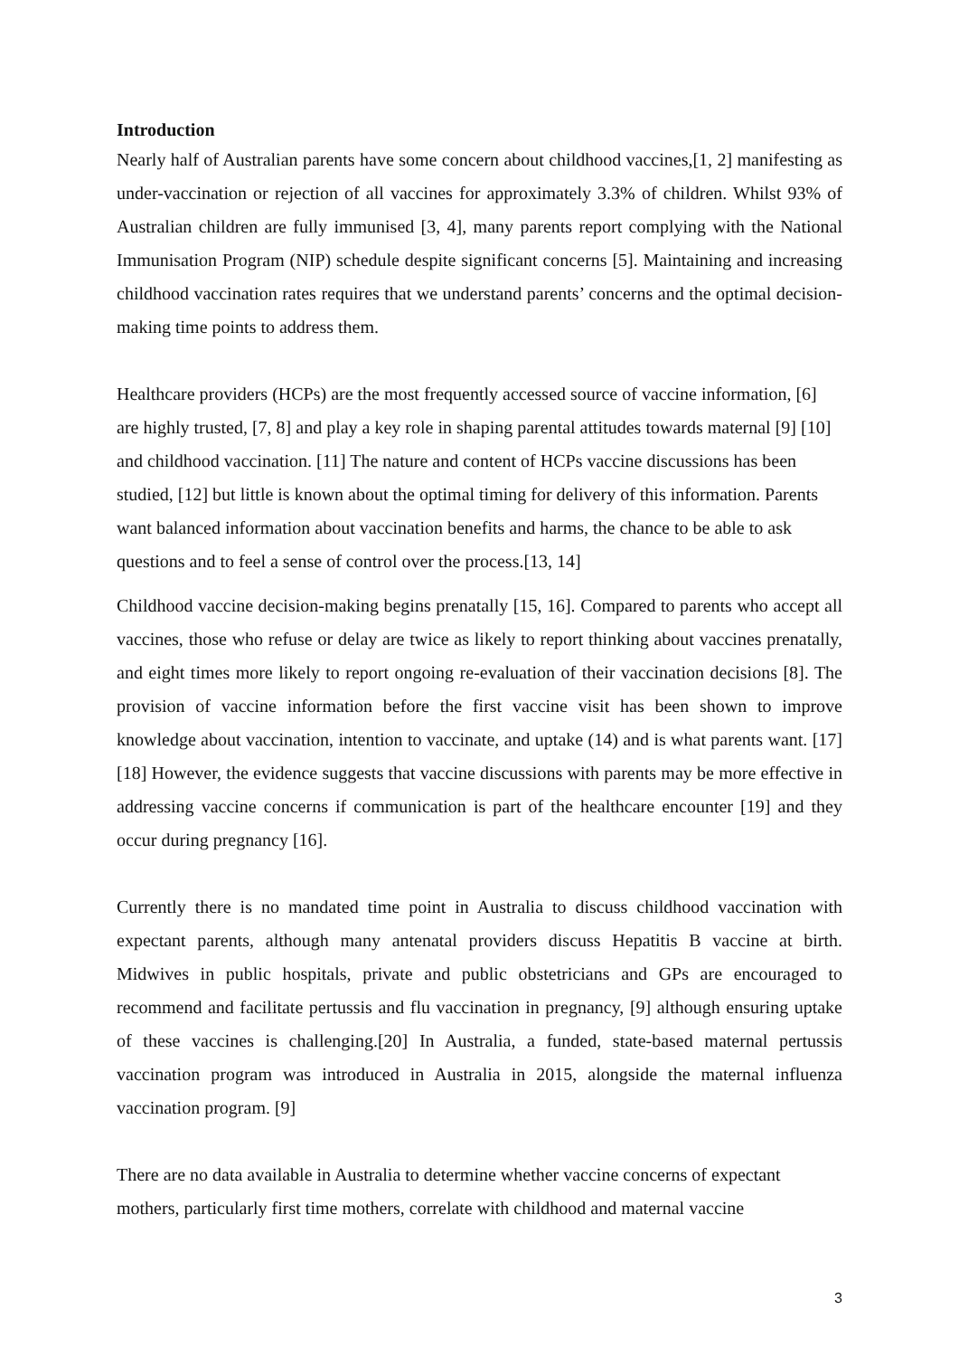Introduction
Nearly half of Australian parents have some concern about childhood vaccines,[1, 2] manifesting as under-vaccination or rejection of all vaccines for approximately 3.3% of children. Whilst 93% of Australian children are fully immunised [3, 4], many parents report complying with the National Immunisation Program (NIP) schedule despite significant concerns [5]. Maintaining and increasing childhood vaccination rates requires that we understand parents’ concerns and the optimal decision-making time points to address them.
Healthcare providers (HCPs) are the most frequently accessed source of vaccine information, [6] are highly trusted, [7, 8] and play a key role in shaping parental attitudes towards maternal [9] [10] and childhood vaccination. [11] The nature and content of HCPs vaccine discussions has been studied, [12] but little is known about the optimal timing for delivery of this information. Parents want balanced information about vaccination benefits and harms, the chance to be able to ask questions and to feel a sense of control over the process.[13, 14]
Childhood vaccine decision-making begins prenatally [15, 16]. Compared to parents who accept all vaccines, those who refuse or delay are twice as likely to report thinking about vaccines prenatally, and eight times more likely to report ongoing re-evaluation of their vaccination decisions [8]. The provision of vaccine information before the first vaccine visit has been shown to improve knowledge about vaccination, intention to vaccinate, and uptake (14) and is what parents want. [17] [18] However, the evidence suggests that vaccine discussions with parents may be more effective in addressing vaccine concerns if communication is part of the healthcare encounter [19] and they occur during pregnancy [16].
Currently there is no mandated time point in Australia to discuss childhood vaccination with expectant parents, although many antenatal providers discuss Hepatitis B vaccine at birth. Midwives in public hospitals, private and public obstetricians and GPs are encouraged to recommend and facilitate pertussis and flu vaccination in pregnancy, [9] although ensuring uptake of these vaccines is challenging.[20] In Australia, a funded, state-based maternal pertussis vaccination program was introduced in Australia in 2015, alongside the maternal influenza vaccination program. [9]
There are no data available in Australia to determine whether vaccine concerns of expectant mothers, particularly first time mothers, correlate with childhood and maternal vaccine
3